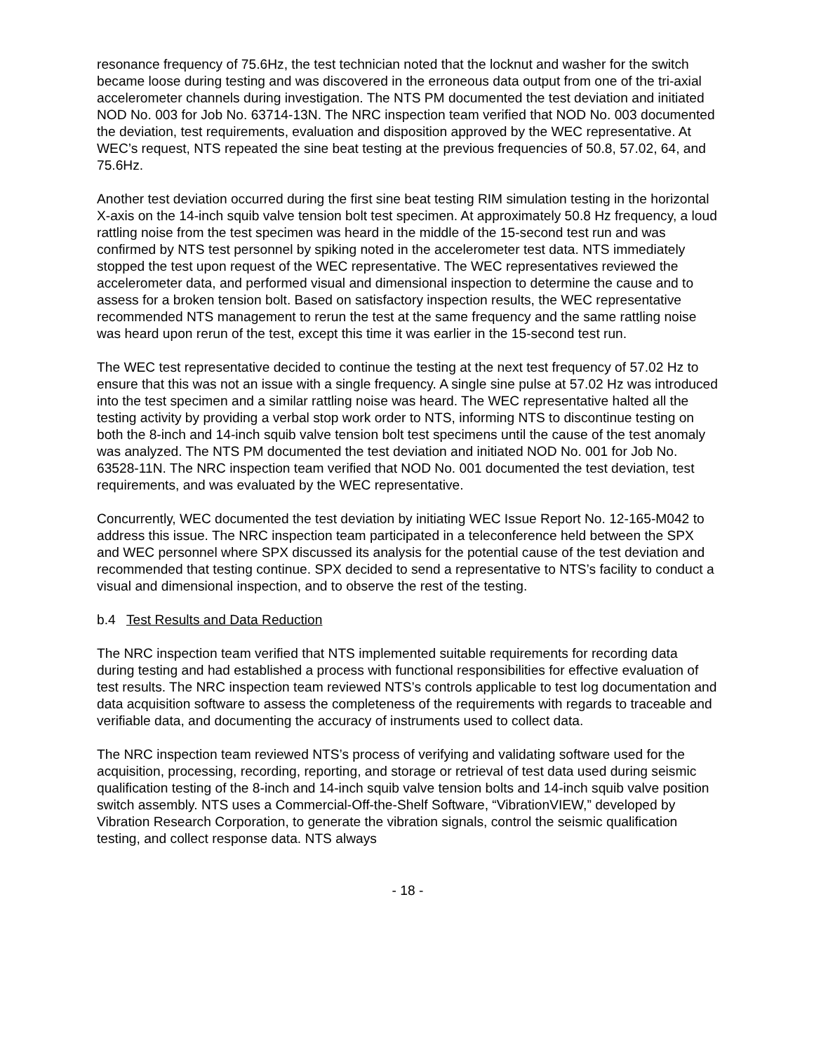resonance frequency of 75.6Hz, the test technician noted that the locknut and washer for the switch became loose during testing and was discovered in the erroneous data output from one of the tri-axial accelerometer channels during investigation. The NTS PM documented the test deviation and initiated NOD No. 003 for Job No. 63714-13N. The NRC inspection team verified that NOD No. 003 documented the deviation, test requirements, evaluation and disposition approved by the WEC representative. At WEC’s request, NTS repeated the sine beat testing at the previous frequencies of 50.8, 57.02, 64, and 75.6Hz.
Another test deviation occurred during the first sine beat testing RIM simulation testing in the horizontal X-axis on the 14-inch squib valve tension bolt test specimen. At approximately 50.8 Hz frequency, a loud rattling noise from the test specimen was heard in the middle of the 15-second test run and was confirmed by NTS test personnel by spiking noted in the accelerometer test data. NTS immediately stopped the test upon request of the WEC representative. The WEC representatives reviewed the accelerometer data, and performed visual and dimensional inspection to determine the cause and to assess for a broken tension bolt. Based on satisfactory inspection results, the WEC representative recommended NTS management to rerun the test at the same frequency and the same rattling noise was heard upon rerun of the test, except this time it was earlier in the 15-second test run.
The WEC test representative decided to continue the testing at the next test frequency of 57.02 Hz to ensure that this was not an issue with a single frequency. A single sine pulse at 57.02 Hz was introduced into the test specimen and a similar rattling noise was heard. The WEC representative halted all the testing activity by providing a verbal stop work order to NTS, informing NTS to discontinue testing on both the 8-inch and 14-inch squib valve tension bolt test specimens until the cause of the test anomaly was analyzed. The NTS PM documented the test deviation and initiated NOD No. 001 for Job No. 63528-11N. The NRC inspection team verified that NOD No. 001 documented the test deviation, test requirements, and was evaluated by the WEC representative.
Concurrently, WEC documented the test deviation by initiating WEC Issue Report No. 12-165-M042 to address this issue. The NRC inspection team participated in a teleconference held between the SPX and WEC personnel where SPX discussed its analysis for the potential cause of the test deviation and recommended that testing continue. SPX decided to send a representative to NTS’s facility to conduct a visual and dimensional inspection, and to observe the rest of the testing.
b.4 Test Results and Data Reduction
The NRC inspection team verified that NTS implemented suitable requirements for recording data during testing and had established a process with functional responsibilities for effective evaluation of test results. The NRC inspection team reviewed NTS’s controls applicable to test log documentation and data acquisition software to assess the completeness of the requirements with regards to traceable and verifiable data, and documenting the accuracy of instruments used to collect data.
The NRC inspection team reviewed NTS’s process of verifying and validating software used for the acquisition, processing, recording, reporting, and storage or retrieval of test data used during seismic qualification testing of the 8-inch and 14-inch squib valve tension bolts and 14-inch squib valve position switch assembly. NTS uses a Commercial-Off-the-Shelf Software, “VibrationVIEW,” developed by Vibration Research Corporation, to generate the vibration signals, control the seismic qualification testing, and collect response data. NTS always
- 18 -